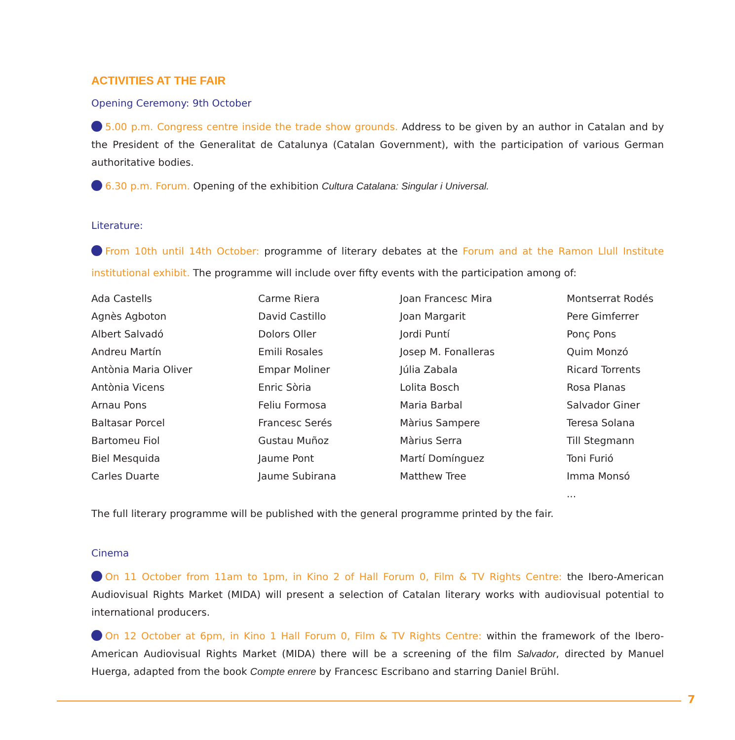ACTIVITIES AT THE FAIR
Opening Ceremony: 9th October
5.00 p.m. Congress centre inside the trade show grounds. Address to be given by an author in Catalan and by the President of the Generalitat de Catalunya (Catalan Government), with the participation of various German authoritative bodies.
6.30 p.m. Forum. Opening of the exhibition Cultura Catalana: Singular i Universal.
Literature:
From 10th until 14th October: programme of literary debates at the Forum and at the Ramon Llull Institute institutional exhibit. The programme will include over fifty events with the participation among of:
Ada Castells
Agnès Agboton
Albert Salvadó
Andreu Martín
Antònia Maria Oliver
Antònia Vicens
Arnau Pons
Baltasar Porcel
Bartomeu Fiol
Biel Mesquida
Carles Duarte
Carme Riera
David Castillo
Dolors Oller
Emili Rosales
Empar Moliner
Enric Sòria
Feliu Formosa
Francesc Serés
Gustau Muñoz
Jaume Pont
Jaume Subirana
Joan Francesc Mira
Joan Margarit
Jordi Puntí
Josep M. Fonalleras
Júlia Zabala
Lolita Bosch
Maria Barbal
Màrius Sampere
Màrius Serra
Martí Domínguez
Matthew Tree
Montserrat Rodés
Pere Gimferrer
Ponç Pons
Quim Monzó
Ricard Torrents
Rosa Planas
Salvador Giner
Teresa Solana
Till Stegmann
Toni Furió
Imma Monsó
...
The full literary programme will be published with the general programme printed by the fair.
Cinema
On 11 October from 11am to 1pm, in Kino 2 of Hall Forum 0, Film & TV Rights Centre: the Ibero-American Audiovisual Rights Market (MIDA) will present a selection of Catalan literary works with audiovisual potential to international producers.
On 12 October at 6pm, in Kino 1 Hall Forum 0, Film & TV Rights Centre: within the framework of the Ibero-American Audiovisual Rights Market (MIDA) there will be a screening of the film Salvador, directed by Manuel Huerga, adapted from the book Compte enrere by Francesc Escribano and starring Daniel Brühl.
7